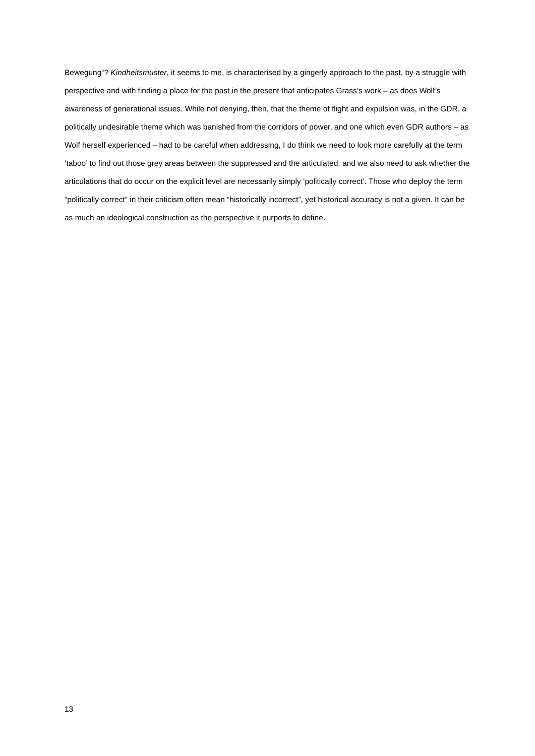Bewegung“? Kindheitsmuster, it seems to me, is characterised by a gingerly approach to the past, by a struggle with perspective and with finding a place for the past in the present that anticipates Grass’s work – as does Wolf’s awareness of generational issues. While not denying, then, that the theme of flight and expulsion was, in the GDR, a politically undesirable theme which was banished from the corridors of power, and one which even GDR authors – as Wolf herself experienced – had to be careful when addressing, I do think we need to look more carefully at the term ‘taboo’ to find out those grey areas between the suppressed and the articulated, and we also need to ask whether the articulations that do occur on the explicit level are necessarily simply ‘politically correct’. Those who deploy the term “politically correct” in their criticism often mean “historically incorrect”, yet historical accuracy is not a given. It can be as much an ideological construction as the perspective it purports to define.
13